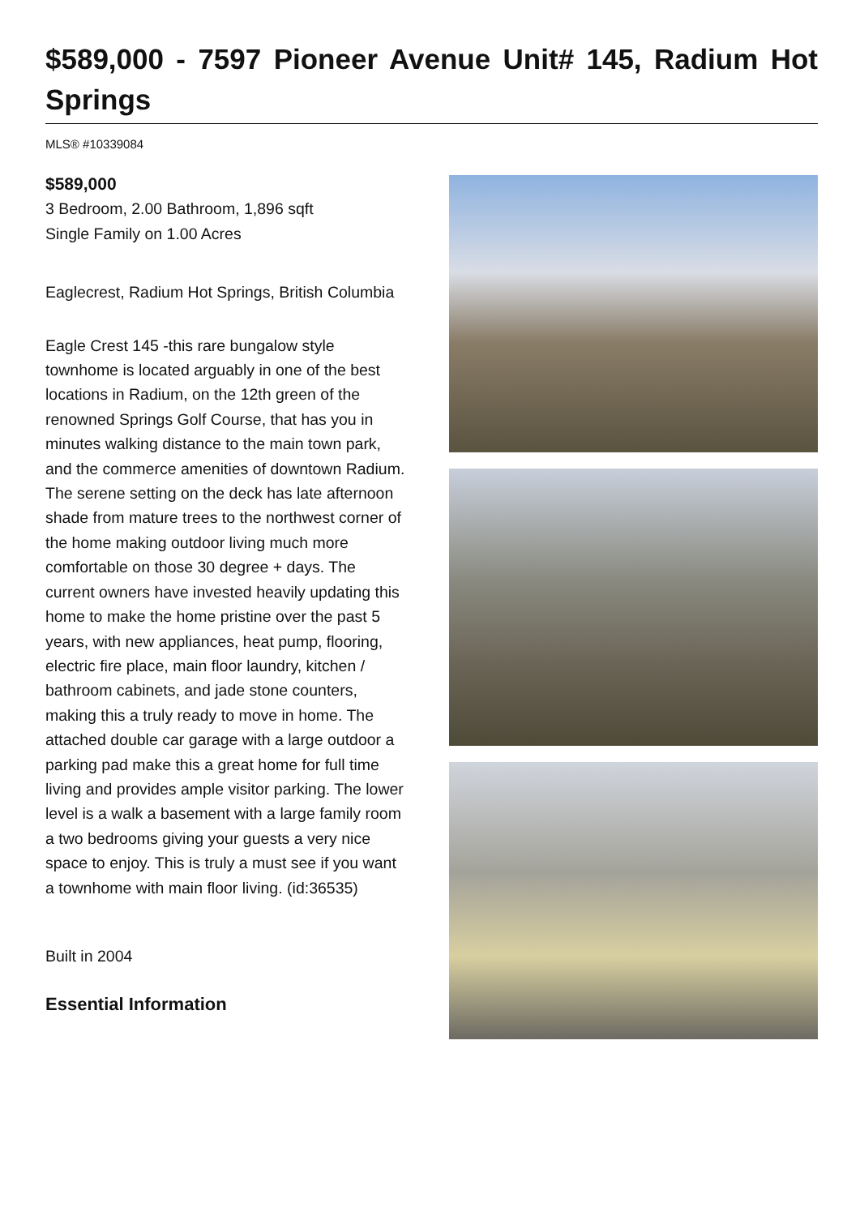$589,000 - 7597 Pioneer Avenue Unit# 145, Radium Hot Springs
MLS® #10339084
$589,000
3 Bedroom, 2.00 Bathroom, 1,896 sqft
Single Family on 1.00 Acres
Eaglecrest, Radium Hot Springs, British Columbia
Eagle Crest 145 -this rare bungalow style townhome is located arguably in one of the best locations in Radium, on the 12th green of the renowned Springs Golf Course, that has you in minutes walking distance to the main town park, and the commerce amenities of downtown Radium. The serene setting on the deck has late afternoon shade from mature trees to the northwest corner of the home making outdoor living much more comfortable on those 30 degree + days. The current owners have invested heavily updating this home to make the home pristine over the past 5 years, with new appliances, heat pump, flooring, electric fire place, main floor laundry, kitchen / bathroom cabinets, and jade stone counters, making this a truly ready to move in home. The attached double car garage with a large outdoor a parking pad make this a great home for full time living and provides ample visitor parking. The lower level is a walk a basement with a large family room a two bedrooms giving your guests a very nice space to enjoy. This is truly a must see if you want a townhome with main floor living. (id:36535)
Built in 2004
Essential Information